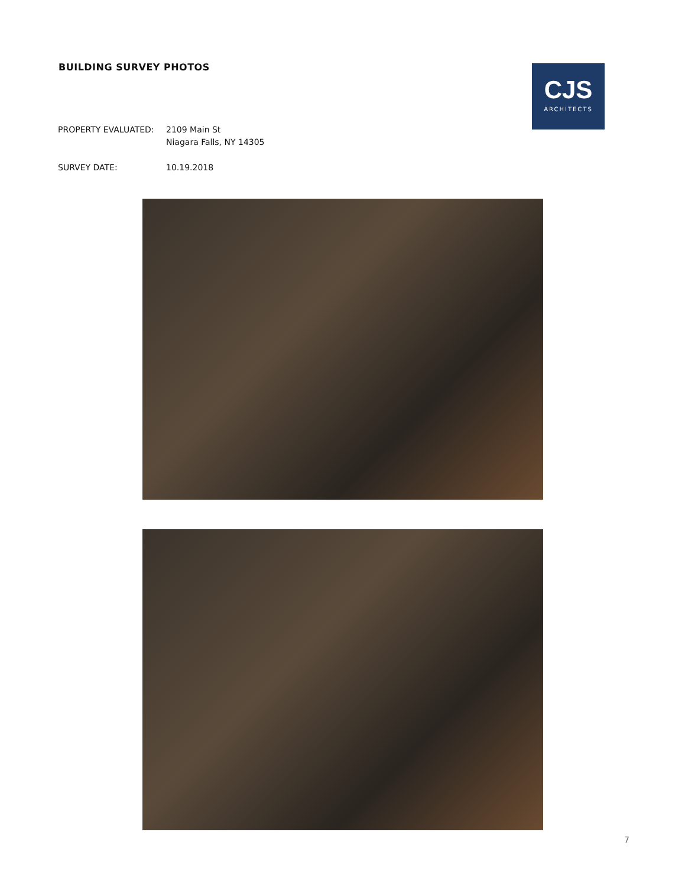BUILDING SURVEY PHOTOS
CJS
ARCHITECTS
PROPERTY EVALUATED: 2109 Main St
Niagara Falls, NY 14305
SURVEY DATE: 10.19.2018
7